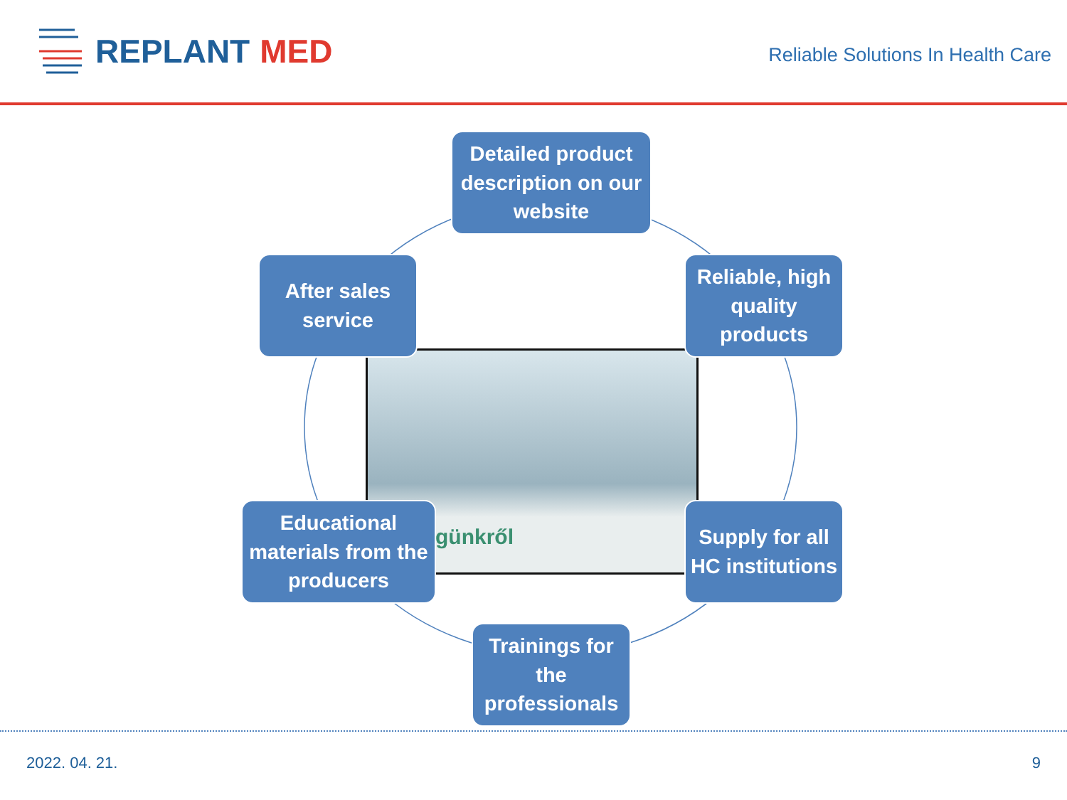REPLANT MED
Reliable Solutions In Health Care
günkről
Detailed product description on our website
Reliable, high quality products
Supply for all HC institutions
Trainings for the professionals
Educational materials from the producers
After sales service
2022. 04. 21. 9